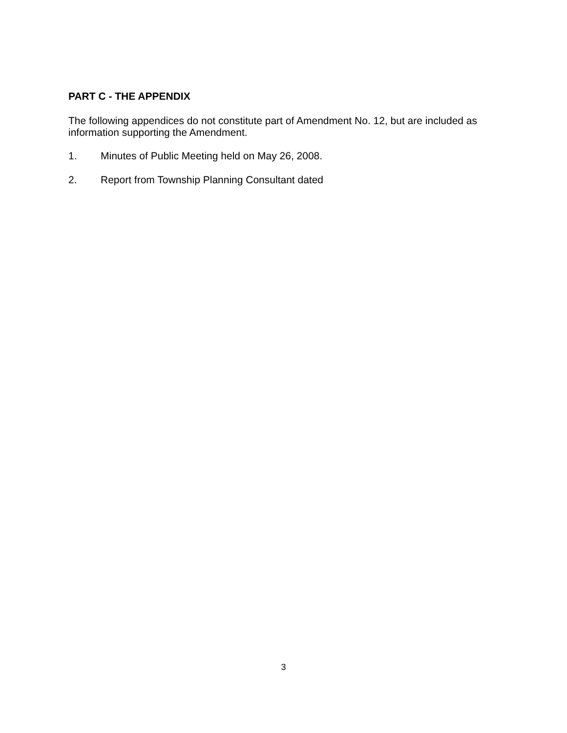PART C - THE APPENDIX
The following appendices do not constitute part of Amendment No. 12, but are included as information supporting the Amendment.
1. Minutes of Public Meeting held on May 26, 2008.
2. Report from Township Planning Consultant dated
3